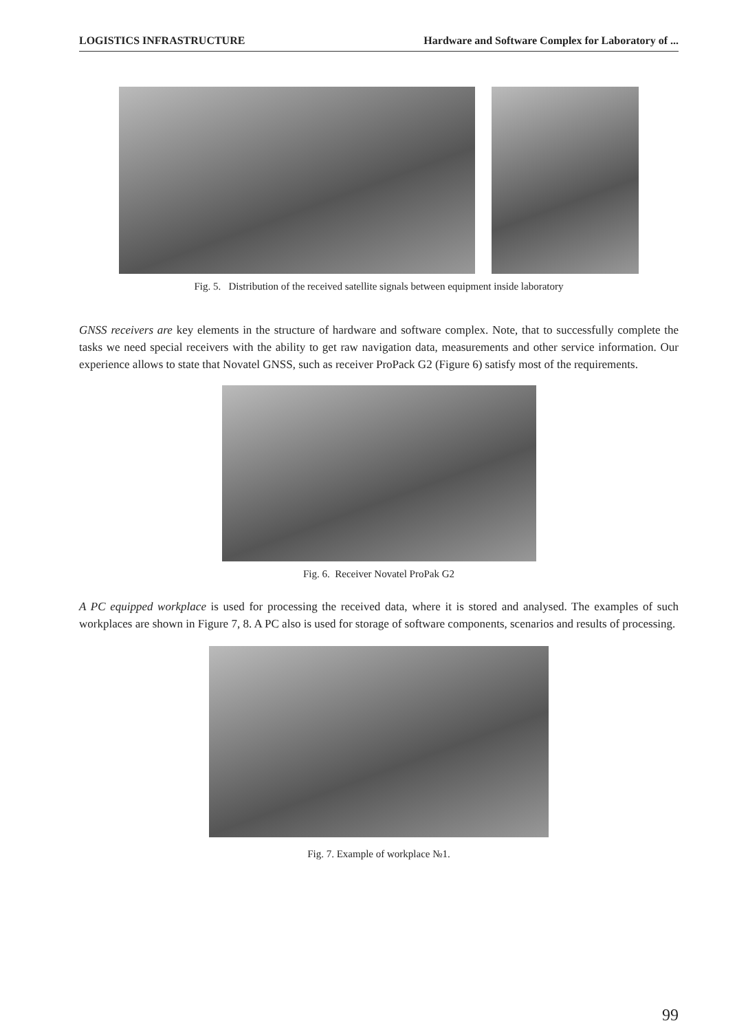LOGISTICS INFRASTRUCTURE Hardware and Software Complex for Laboratory of ...
Fig. 5. Distribution of the received satellite signals between equipment inside laboratory
GNSS receivers are key elements in the structure of hardware and software complex. Note, that to successfully complete the tasks we need special receivers with the ability to get raw navigation data, measurements and other service information. Our experience allows to state that Novatel GNSS, such as receiver ProPack G2 (Figure 6) satisfy most of the requirements.
Fig. 6. Receiver Novatel ProPak G2
A PC equipped workplace is used for processing the received data, where it is stored and analysed. The examples of such workplaces are shown in Figure 7, 8. A PC also is used for storage of software components, scenarios and results of processing.
Fig. 7. Example of workplace №1.
99